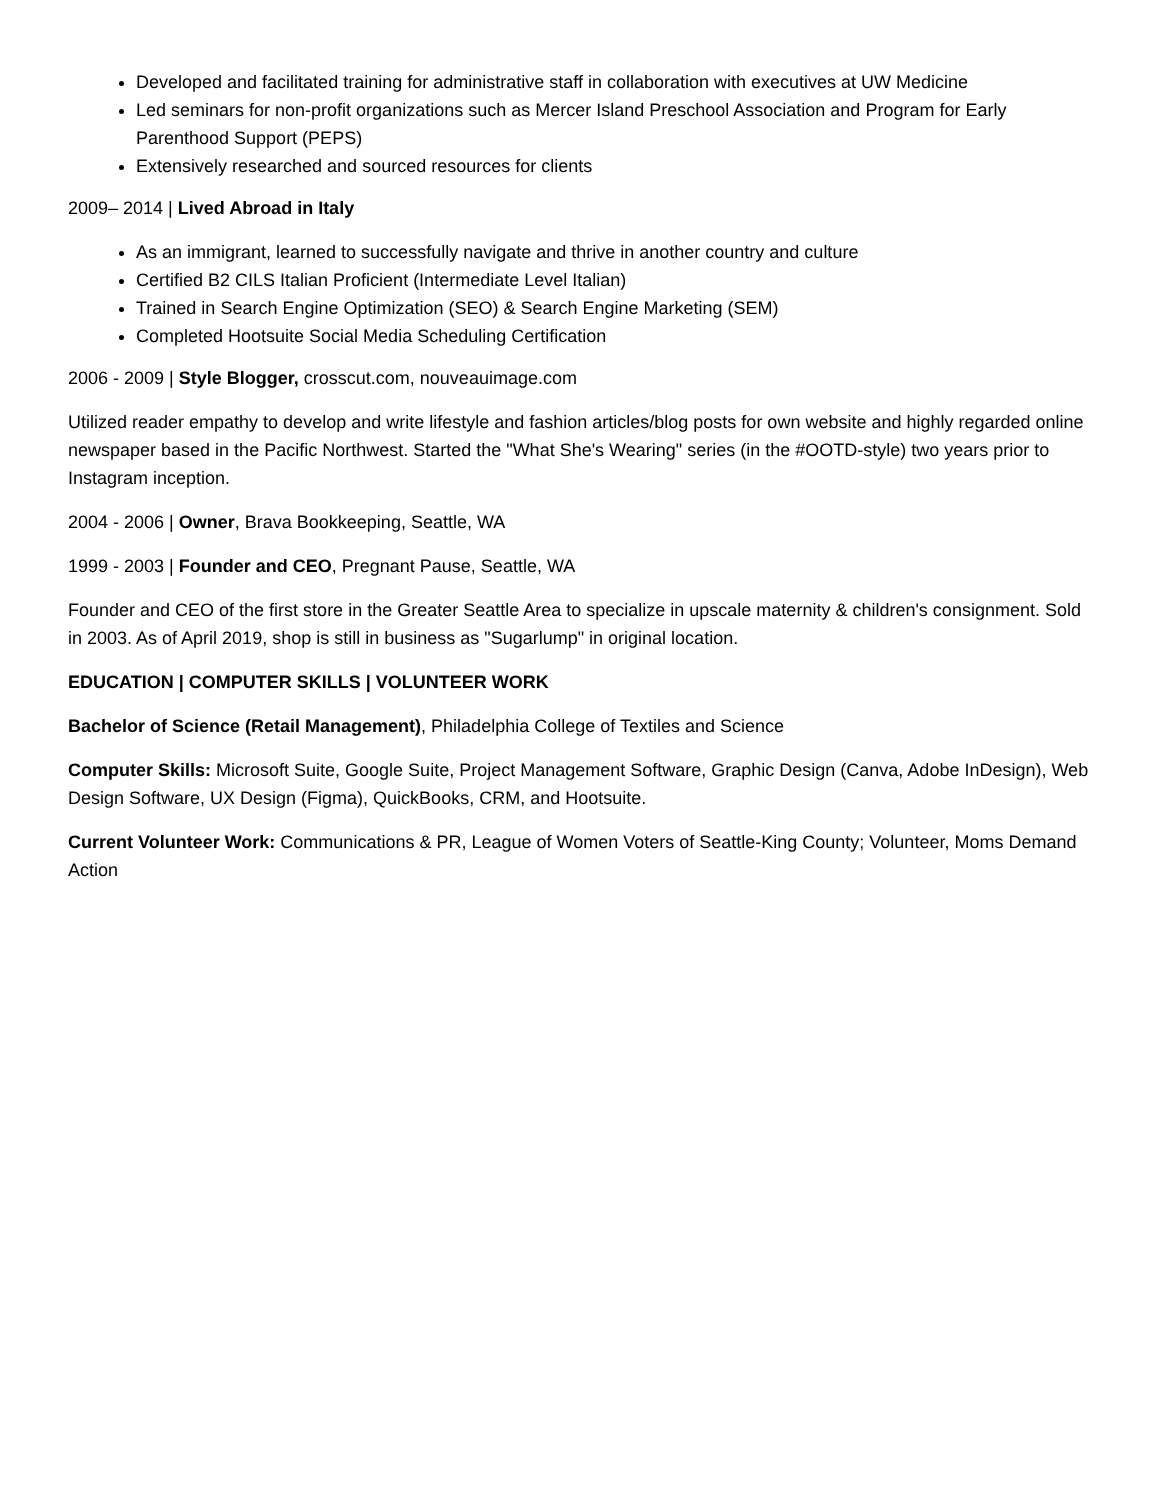Developed and facilitated training for administrative staff in collaboration with executives at UW Medicine
Led seminars for non-profit organizations such as Mercer Island Preschool Association and Program for Early Parenthood Support (PEPS)
Extensively researched and sourced resources for clients
2009– 2014 | Lived Abroad in Italy
As an immigrant, learned to successfully navigate and thrive in another country and culture
Certified B2 CILS Italian Proficient (Intermediate Level Italian)
Trained in Search Engine Optimization (SEO) & Search Engine Marketing (SEM)
Completed Hootsuite Social Media Scheduling Certification
2006 - 2009 | Style Blogger, crosscut.com, nouveauimage.com
Utilized reader empathy to develop and write lifestyle and fashion articles/blog posts for own website and highly regarded online newspaper based in the Pacific Northwest. Started the "What She's Wearing" series (in the #OOTD-style) two years prior to Instagram inception.
2004 - 2006 | Owner, Brava Bookkeeping, Seattle, WA
1999 - 2003 | Founder and CEO, Pregnant Pause, Seattle, WA
Founder and CEO of the first store in the Greater Seattle Area to specialize in upscale maternity & children's consignment. Sold in 2003. As of April 2019, shop is still in business as "Sugarlump" in original location.
EDUCATION | COMPUTER SKILLS | VOLUNTEER WORK
Bachelor of Science (Retail Management), Philadelphia College of Textiles and Science
Computer Skills: Microsoft Suite, Google Suite, Project Management Software, Graphic Design (Canva, Adobe InDesign), Web Design Software, UX Design (Figma), QuickBooks, CRM, and Hootsuite.
Current Volunteer Work: Communications & PR, League of Women Voters of Seattle-King County; Volunteer, Moms Demand Action